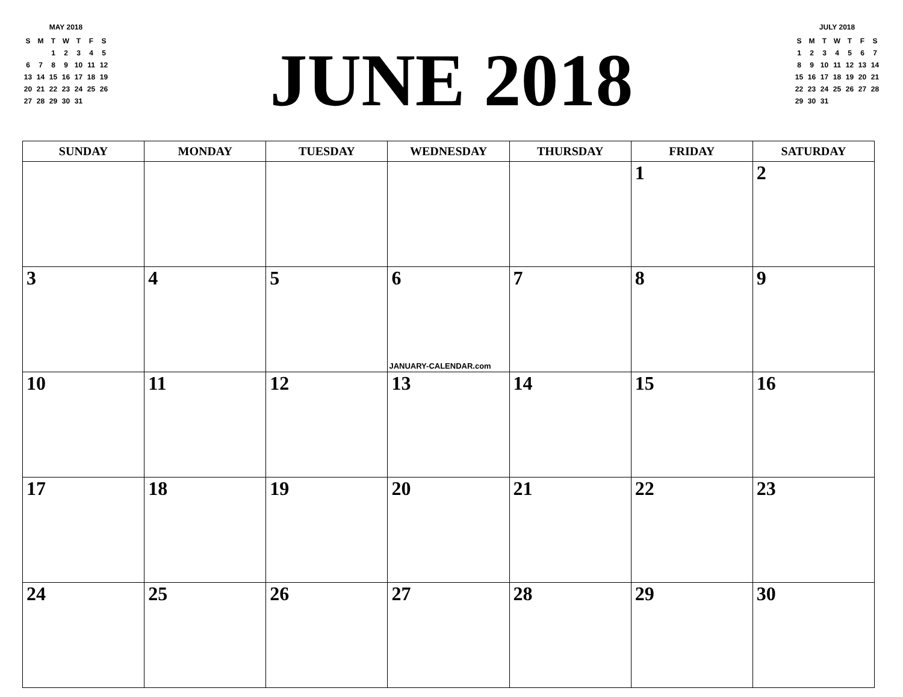MAY 2018
| S | M | T | W | T | F | S |
| --- | --- | --- | --- | --- | --- | --- |
| | | 1 | 2 | 3 | 4 | 5 |
| 6 | 7 | 8 | 9 | 10 | 11 | 12 |
| 13 | 14 | 15 | 16 | 17 | 18 | 19 |
| 20 | 21 | 22 | 23 | 24 | 25 | 26 |
| 27 | 28 | 29 | 30 | 31 | | |
JUNE 2018
JULY 2018
| S | M | T | W | T | F | S |
| --- | --- | --- | --- | --- | --- | --- |
| 1 | 2 | 3 | 4 | 5 | 6 | 7 |
| 8 | 9 | 10 | 11 | 12 | 13 | 14 |
| 15 | 16 | 17 | 18 | 19 | 20 | 21 |
| 22 | 23 | 24 | 25 | 26 | 27 | 28 |
| 29 | 30 | 31 | | | | |
| SUNDAY | MONDAY | TUESDAY | WEDNESDAY | THURSDAY | FRIDAY | SATURDAY |
| --- | --- | --- | --- | --- | --- | --- |
| | | | | | 1 | 2 |
| 3 | 4 | 5 | 6 JANUARY-CALENDAR.com | 7 | 8 | 9 |
| 10 | 11 | 12 | 13 | 14 | 15 | 16 |
| 17 | 18 | 19 | 20 | 21 | 22 | 23 |
| 24 | 25 | 26 | 27 | 28 | 29 | 30 |